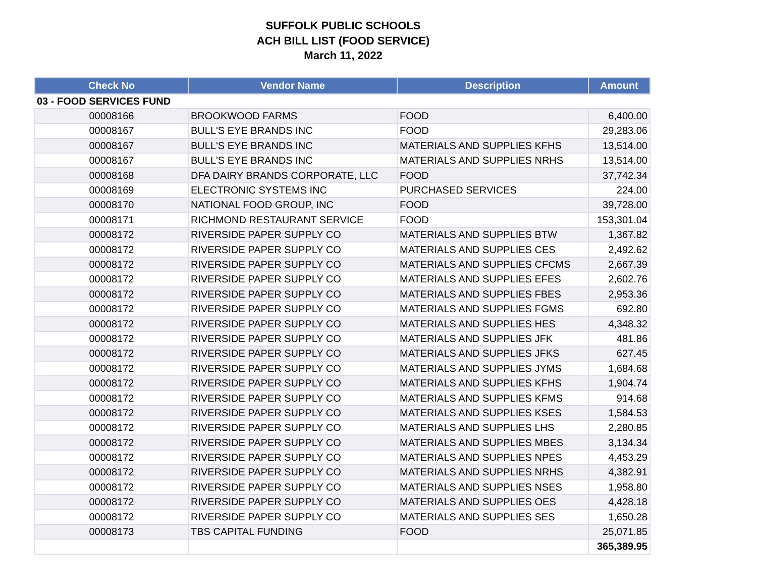SUFFOLK PUBLIC SCHOOLS
ACH BILL LIST (FOOD SERVICE)
March 11, 2022
| Check No | Vendor Name | Description | Amount |
| --- | --- | --- | --- |
| 03 - FOOD SERVICES FUND | | | |
| 00008166 | BROOKWOOD FARMS | FOOD | 6,400.00 |
| 00008167 | BULL'S EYE BRANDS INC | FOOD | 29,283.06 |
| 00008167 | BULL'S EYE BRANDS INC | MATERIALS AND SUPPLIES KFHS | 13,514.00 |
| 00008167 | BULL'S EYE BRANDS INC | MATERIALS AND SUPPLIES NRHS | 13,514.00 |
| 00008168 | DFA DAIRY BRANDS CORPORATE, LLC | FOOD | 37,742.34 |
| 00008169 | ELECTRONIC SYSTEMS INC | PURCHASED SERVICES | 224.00 |
| 00008170 | NATIONAL FOOD GROUP, INC | FOOD | 39,728.00 |
| 00008171 | RICHMOND RESTAURANT SERVICE | FOOD | 153,301.04 |
| 00008172 | RIVERSIDE PAPER SUPPLY CO | MATERIALS AND SUPPLIES BTW | 1,367.82 |
| 00008172 | RIVERSIDE PAPER SUPPLY CO | MATERIALS AND SUPPLIES CES | 2,492.62 |
| 00008172 | RIVERSIDE PAPER SUPPLY CO | MATERIALS AND SUPPLIES CFCMS | 2,667.39 |
| 00008172 | RIVERSIDE PAPER SUPPLY CO | MATERIALS AND SUPPLIES EFES | 2,602.76 |
| 00008172 | RIVERSIDE PAPER SUPPLY CO | MATERIALS AND SUPPLIES FBES | 2,953.36 |
| 00008172 | RIVERSIDE PAPER SUPPLY CO | MATERIALS AND SUPPLIES FGMS | 692.80 |
| 00008172 | RIVERSIDE PAPER SUPPLY CO | MATERIALS AND SUPPLIES HES | 4,348.32 |
| 00008172 | RIVERSIDE PAPER SUPPLY CO | MATERIALS AND SUPPLIES JFK | 481.86 |
| 00008172 | RIVERSIDE PAPER SUPPLY CO | MATERIALS AND SUPPLIES JFKS | 627.45 |
| 00008172 | RIVERSIDE PAPER SUPPLY CO | MATERIALS AND SUPPLIES JYMS | 1,684.68 |
| 00008172 | RIVERSIDE PAPER SUPPLY CO | MATERIALS AND SUPPLIES KFHS | 1,904.74 |
| 00008172 | RIVERSIDE PAPER SUPPLY CO | MATERIALS AND SUPPLIES KFMS | 914.68 |
| 00008172 | RIVERSIDE PAPER SUPPLY CO | MATERIALS AND SUPPLIES KSES | 1,584.53 |
| 00008172 | RIVERSIDE PAPER SUPPLY CO | MATERIALS AND SUPPLIES LHS | 2,280.85 |
| 00008172 | RIVERSIDE PAPER SUPPLY CO | MATERIALS AND SUPPLIES MBES | 3,134.34 |
| 00008172 | RIVERSIDE PAPER SUPPLY CO | MATERIALS AND SUPPLIES NPES | 4,453.29 |
| 00008172 | RIVERSIDE PAPER SUPPLY CO | MATERIALS AND SUPPLIES NRHS | 4,382.91 |
| 00008172 | RIVERSIDE PAPER SUPPLY CO | MATERIALS AND SUPPLIES NSES | 1,958.80 |
| 00008172 | RIVERSIDE PAPER SUPPLY CO | MATERIALS AND SUPPLIES OES | 4,428.18 |
| 00008172 | RIVERSIDE PAPER SUPPLY CO | MATERIALS AND SUPPLIES SES | 1,650.28 |
| 00008173 | TBS CAPITAL FUNDING | FOOD | 25,071.85 |
| | | | 365,389.95 |